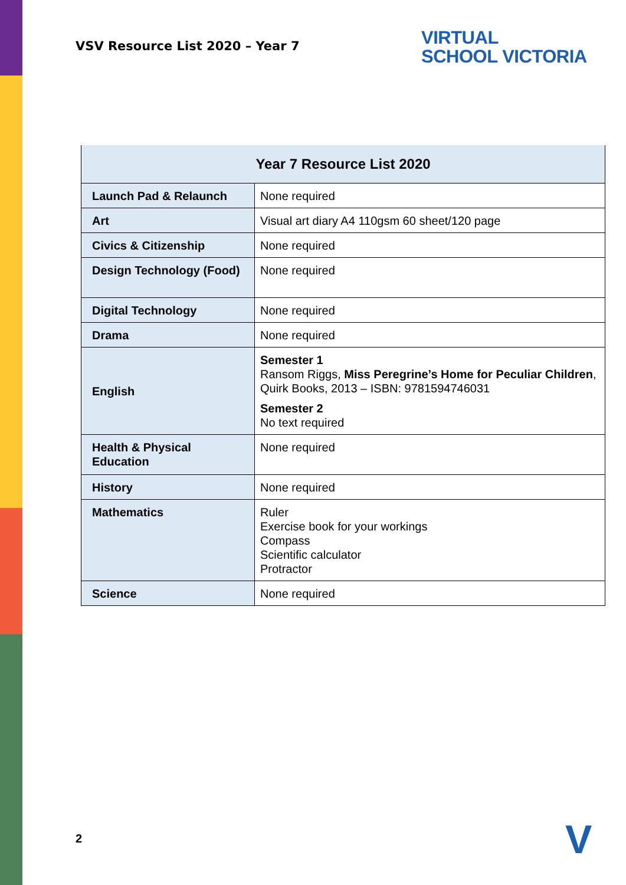VSV Resource List 2020 – Year 7
VIRTUAL
SCHOOL VICTORIA
| Year 7 Resource List 2020 | |
| --- | --- |
| Launch Pad & Relaunch | None required |
| Art | Visual art diary A4 110gsm 60 sheet/120 page |
| Civics & Citizenship | None required |
| Design Technology (Food) | None required |
| Digital Technology | None required |
| Drama | None required |
| English | Semester 1 Ransom Riggs, Miss Peregrine’s Home for Peculiar Children , Quirk Books, 2013 – ISBN: 9781594746031 Semester 2 No text required |
| Health & Physical Education | None required |
| History | None required |
| Mathematics | Ruler Exercise book for your workings Compass Scientific calculator Protractor |
| Science | None required |
2 V